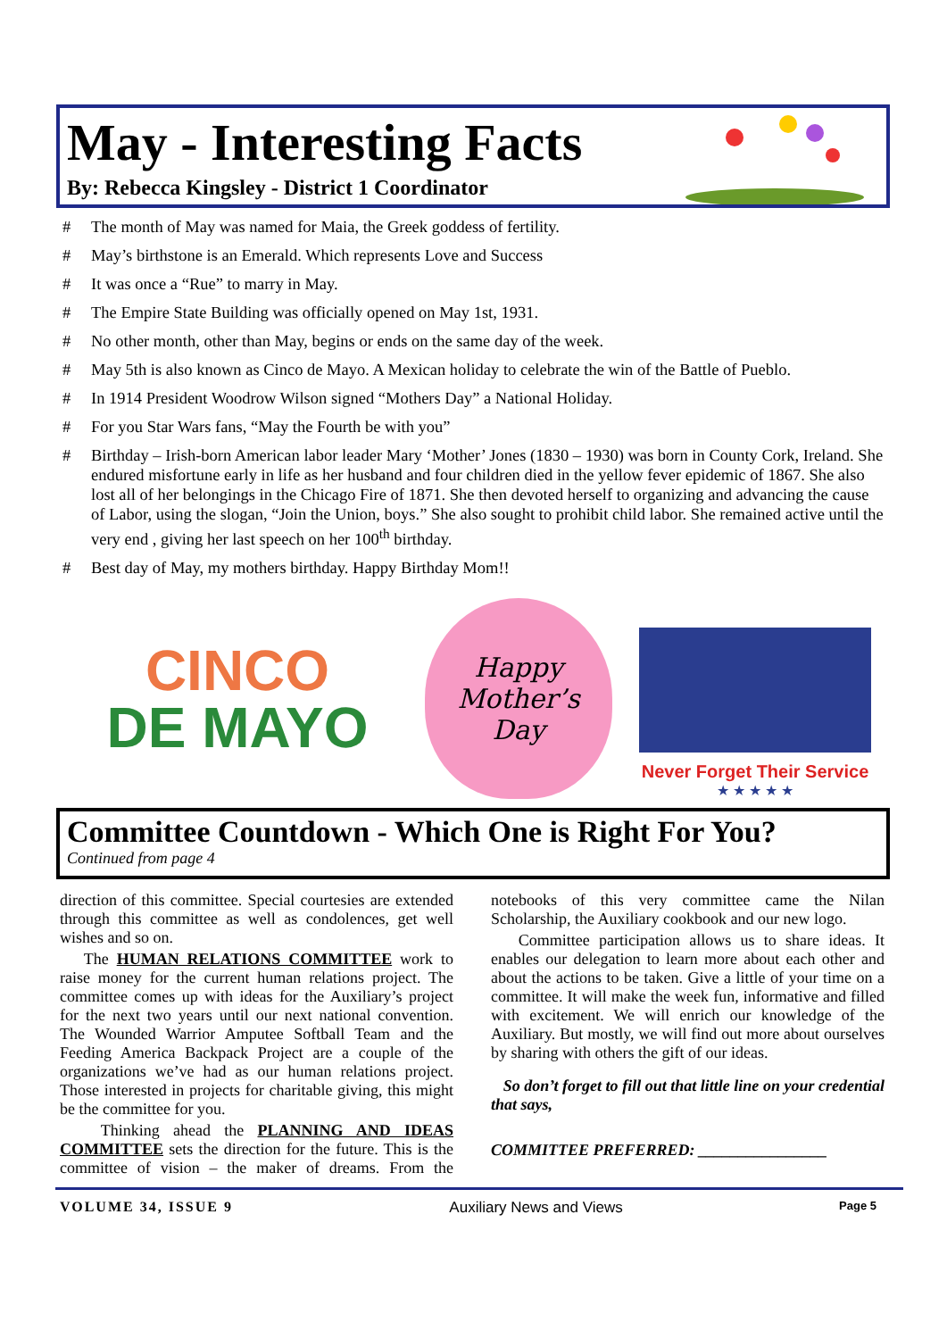May - Interesting Facts
By: Rebecca Kingsley - District 1 Coordinator
# The month of May was named for Maia, the Greek goddess of fertility.
# May’s birthstone is an Emerald. Which represents Love and Success
# It was once a “Rue” to marry in May.
# The Empire State Building was officially opened on May 1st, 1931.
# No other month, other than May, begins or ends on the same day of the week.
# May 5th is also known as Cinco de Mayo. A Mexican holiday to celebrate the win of the Battle of Pueblo.
# In 1914 President Woodrow Wilson signed “Mothers Day” a National Holiday.
# For you Star Wars fans, “May the Fourth be with you”
# Birthday – Irish-born American labor leader Mary ‘Mother’ Jones (1830 – 1930) was born in County Cork, Ireland. She endured misfortune early in life as her husband and four children died in the yellow fever epidemic of 1867. She also lost all of her belongings in the Chicago Fire of 1871. She then devoted herself to organizing and advancing the cause of Labor, using the slogan, “Join the Union, boys.” She also sought to prohibit child labor. She remained active until the very end , giving her last speech on her 100<sup>th</sup> birthday.
# Best day of May, my mothers birthday. Happy Birthday Mom!!
CINCO
DE MAYO
Happy
Mother’s
Day
Never Forget Their Service
★ ★ ★ ★ ★
Committee Countdown - Which One is Right For You?
Continued from page 4
direction of this committee. Special courtesies are extended through this committee as well as condolences, get well wishes and so on.
The HUMAN RELATIONS COMMITTEE work to raise money for the current human relations project. The committee comes up with ideas for the Auxiliary’s project for the next two years until our next national convention. The Wounded Warrior Amputee Softball Team and the Feeding America Backpack Project are a couple of the organizations we’ve had as our human relations project. Those interested in projects for charitable giving, this might be the committee for you.
Thinking ahead the PLANNING AND IDEAS COMMITTEE sets the direction for the future. This is the committee of vision – the maker of dreams. From the notebooks of this very committee came the Nilan Scholarship, the Auxiliary cookbook and our new logo.
Committee participation allows us to share ideas. It enables our delegation to learn more about each other and about the actions to be taken. Give a little of your time on a committee. It will make the week fun, informative and filled with excitement. We will enrich our knowledge of the Auxiliary. But mostly, we will find out more about ourselves by sharing with others the gift of our ideas.
So don’t forget to fill out that little line on your credential that says,
COMMITTEE PREFERRED: ________________
VOLUME 34, ISSUE 9 Auxiliary News and Views Page 5